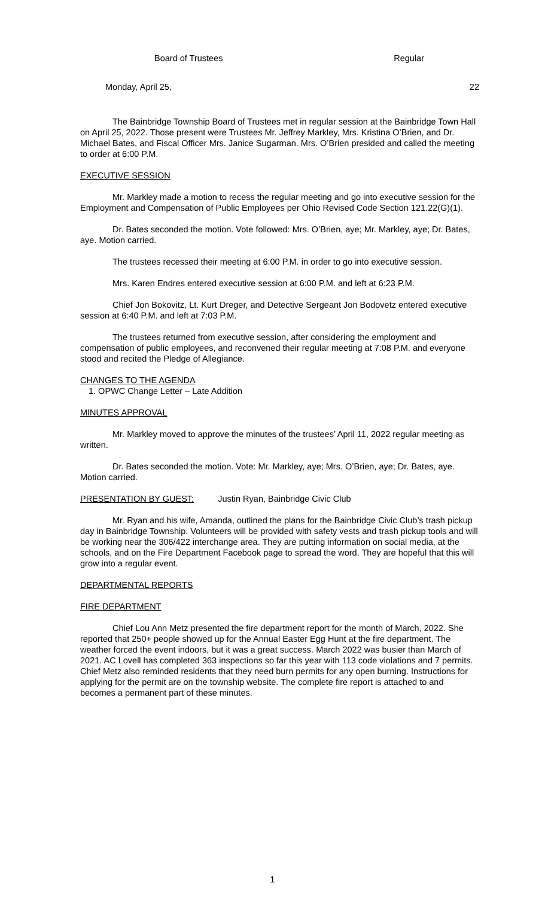Board of Trustees Regular
Monday, April 25, 22
The Bainbridge Township Board of Trustees met in regular session at the Bainbridge Town Hall on April 25, 2022. Those present were Trustees Mr. Jeffrey Markley, Mrs. Kristina O’Brien, and Dr. Michael Bates, and Fiscal Officer Mrs. Janice Sugarman. Mrs. O’Brien presided and called the meeting to order at 6:00 P.M.
EXECUTIVE SESSION
Mr. Markley made a motion to recess the regular meeting and go into executive session for the Employment and Compensation of Public Employees per Ohio Revised Code Section 121.22(G)(1).
Dr. Bates seconded the motion. Vote followed: Mrs. O’Brien, aye; Mr. Markley, aye; Dr. Bates, aye. Motion carried.
The trustees recessed their meeting at 6:00 P.M. in order to go into executive session.
Mrs. Karen Endres entered executive session at 6:00 P.M. and left at 6:23 P.M.
Chief Jon Bokovitz, Lt. Kurt Dreger, and Detective Sergeant Jon Bodovetz entered executive session at 6:40 P.M. and left at 7:03 P.M.
The trustees returned from executive session, after considering the employment and compensation of public employees, and reconvened their regular meeting at 7:08 P.M. and everyone stood and recited the Pledge of Allegiance.
CHANGES TO THE AGENDA
1. OPWC Change Letter – Late Addition
MINUTES APPROVAL
Mr. Markley moved to approve the minutes of the trustees’ April 11, 2022 regular meeting as written.
Dr. Bates seconded the motion. Vote: Mr. Markley, aye; Mrs. O’Brien, aye; Dr. Bates, aye. Motion carried.
PRESENTATION BY GUEST: Justin Ryan, Bainbridge Civic Club
Mr. Ryan and his wife, Amanda, outlined the plans for the Bainbridge Civic Club’s trash pickup day in Bainbridge Township. Volunteers will be provided with safety vests and trash pickup tools and will be working near the 306/422 interchange area. They are putting information on social media, at the schools, and on the Fire Department Facebook page to spread the word. They are hopeful that this will grow into a regular event.
DEPARTMENTAL REPORTS
FIRE DEPARTMENT
Chief Lou Ann Metz presented the fire department report for the month of March, 2022. She reported that 250+ people showed up for the Annual Easter Egg Hunt at the fire department. The weather forced the event indoors, but it was a great success. March 2022 was busier than March of 2021. AC Lovell has completed 363 inspections so far this year with 113 code violations and 7 permits. Chief Metz also reminded residents that they need burn permits for any open burning. Instructions for applying for the permit are on the township website. The complete fire report is attached to and becomes a permanent part of these minutes.
1